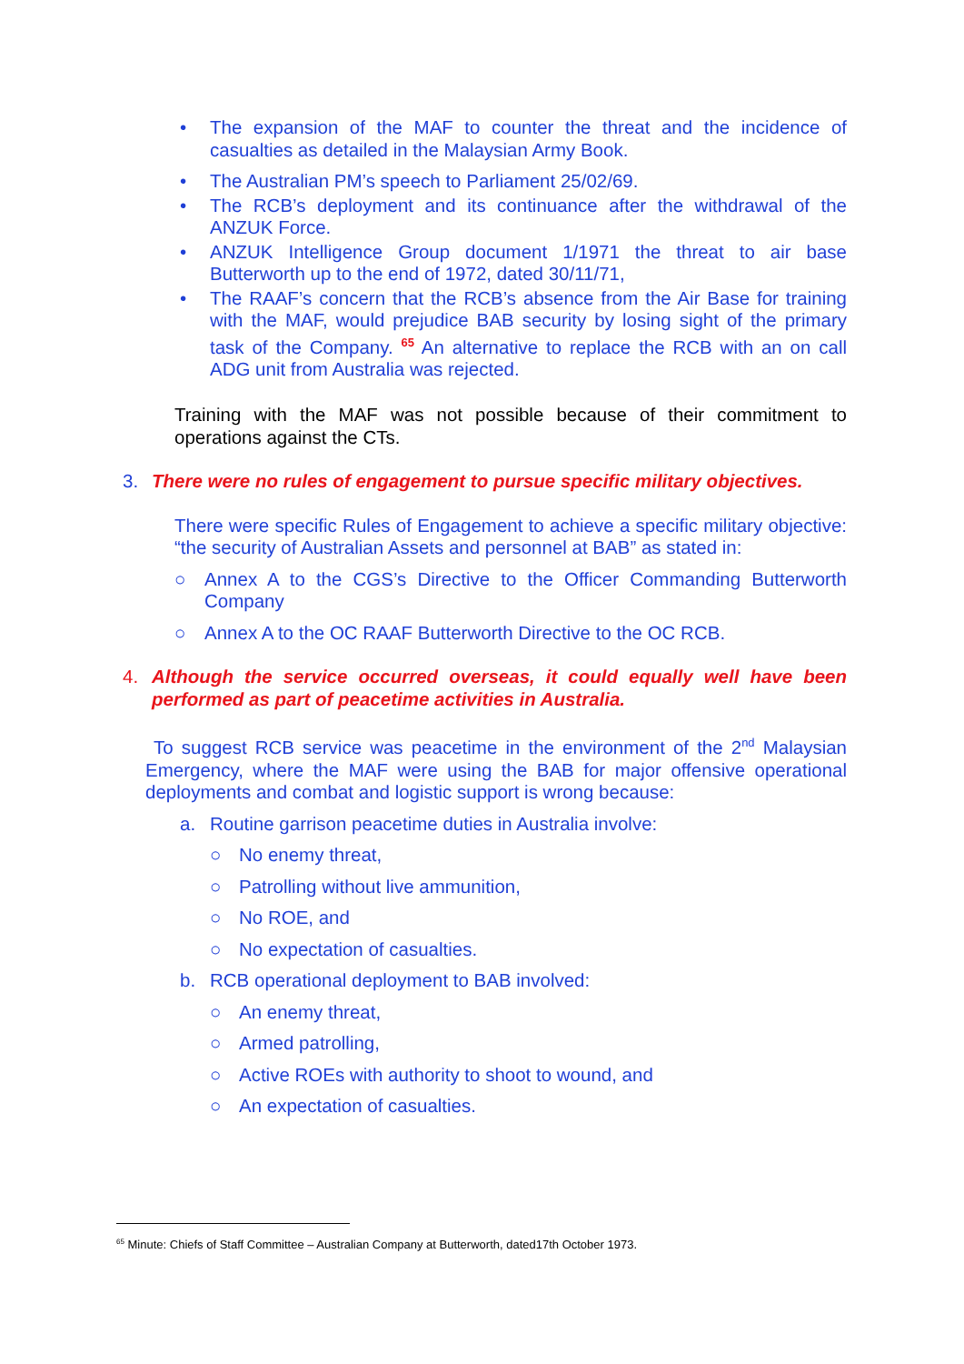• The expansion of the MAF to counter the threat and the incidence of casualties as detailed in the Malaysian Army Book.
• The Australian PM’s speech to Parliament 25/02/69.
• The RCB’s deployment and its continuance after the withdrawal of the ANZUK Force.
• ANZUK Intelligence Group document 1/1971 the threat to air base Butterworth up to the end of 1972, dated 30/11/71,
• The RAAF’s concern that the RCB’s absence from the Air Base for training with the MAF, would prejudice BAB security by losing sight of the primary task of the Company. <sup>65</sup> An alternative to replace the RCB with an on call ADG unit from Australia was rejected.
Training with the MAF was not possible because of their commitment to operations against the CTs.
3. There were no rules of engagement to pursue specific military objectives.
There were specific Rules of Engagement to achieve a specific military objective: “the security of Australian Assets and personnel at BAB” as stated in:
○ Annex A to the CGS’s Directive to the Officer Commanding Butterworth Company
○ Annex A to the OC RAAF Butterworth Directive to the OC RCB.
4. Although the service occurred overseas, it could equally well have been performed as part of peacetime activities in Australia.
To suggest RCB service was peacetime in the environment of the 2<sup>nd</sup> Malaysian Emergency, where the MAF were using the BAB for major offensive operational deployments and combat and logistic support is wrong because:
a. Routine garrison peacetime duties in Australia involve:
○ No enemy threat,
○ Patrolling without live ammunition,
○ No ROE, and
○ No expectation of casualties.
b. RCB operational deployment to BAB involved:
○ An enemy threat,
○ Armed patrolling,
○ Active ROEs with authority to shoot to wound, and
○ An expectation of casualties.
<sup>65</sup> Minute: Chiefs of Staff Committee – Australian Company at Butterworth, dated17th October 1973.